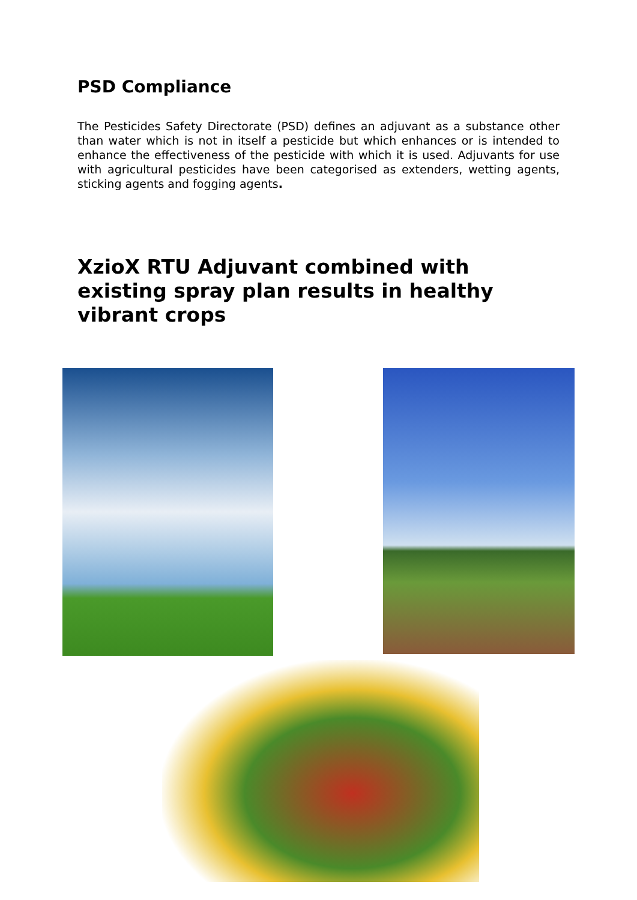PSD Compliance
The Pesticides Safety Directorate (PSD) defines an adjuvant as a substance other than water which is not in itself a pesticide but which enhances or is intended to enhance the effectiveness of the pesticide with which it is used. Adjuvants for use with agricultural pesticides have been categorised as extenders, wetting agents, sticking agents and fogging agents.
XzioX RTU Adjuvant combined with existing spray plan results in healthy vibrant crops